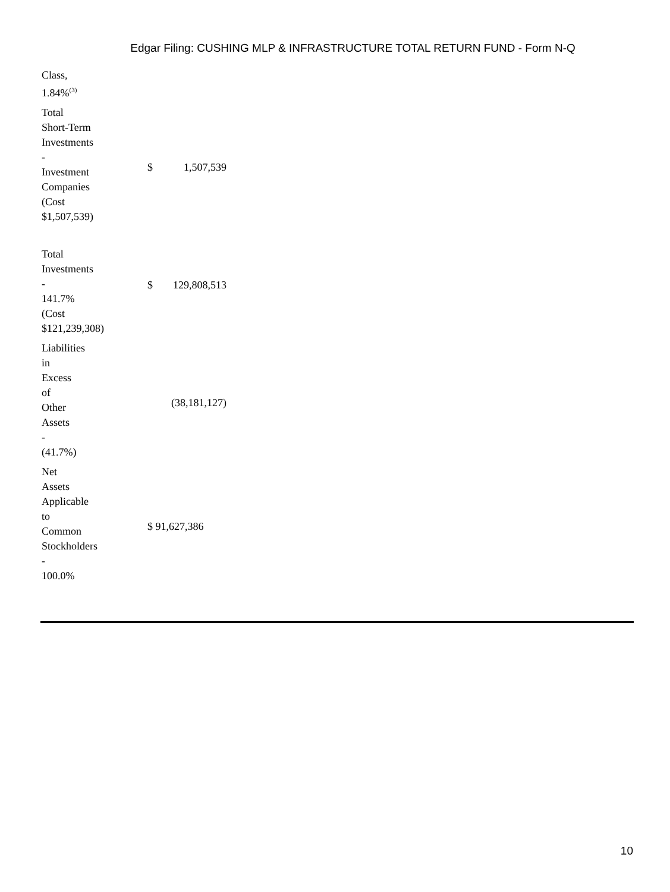Edgar Filing: CUSHING MLP & INFRASTRUCTURE TOTAL RETURN FUND - Form N-Q
| Class, 1.84%<sup>(3)</sup> | | |
| Total Short-Term Investments - Investment Companies (Cost $1,507,539) | $ | 1,507,539 |
| Total Investments - 141.7% (Cost $121,239,308) | $ | 129,808,513 |
| Liabilities in Excess of Other Assets - (41.7%) | | (38,181,127) |
| Net Assets Applicable to Common Stockholders - 100.0% | $ 91,627,386 | |
10